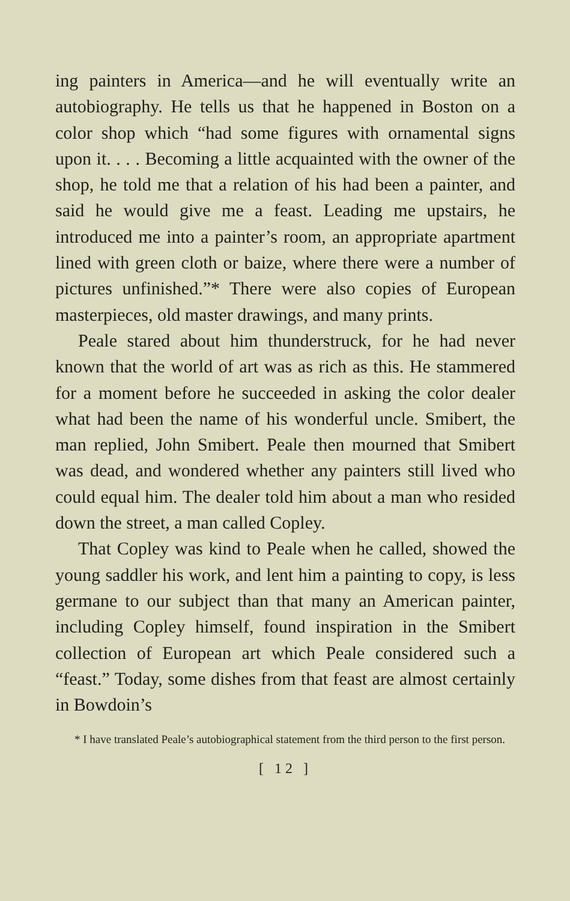ing painters in America—and he will eventually write an autobiography. He tells us that he happened in Boston on a color shop which “had some figures with ornamental signs upon it. . . . Becoming a little acquainted with the owner of the shop, he told me that a relation of his had been a painter, and said he would give me a feast. Leading me upstairs, he introduced me into a painter’s room, an appropriate apartment lined with green cloth or baize, where there were a number of pictures unfinished.”* There were also copies of European masterpieces, old master drawings, and many prints.
Peale stared about him thunderstruck, for he had never known that the world of art was as rich as this. He stammered for a moment before he succeeded in asking the color dealer what had been the name of his wonderful uncle. Smibert, the man replied, John Smibert. Peale then mourned that Smibert was dead, and wondered whether any painters still lived who could equal him. The dealer told him about a man who resided down the street, a man called Copley.
That Copley was kind to Peale when he called, showed the young saddler his work, and lent him a painting to copy, is less germane to our subject than that many an American painter, including Copley himself, found inspiration in the Smibert collection of European art which Peale considered such a “feast.” Today, some dishes from that feast are almost certainly in Bowdoin’s
* I have translated Peale’s autobiographical statement from the third person to the first person.
[ 12 ]